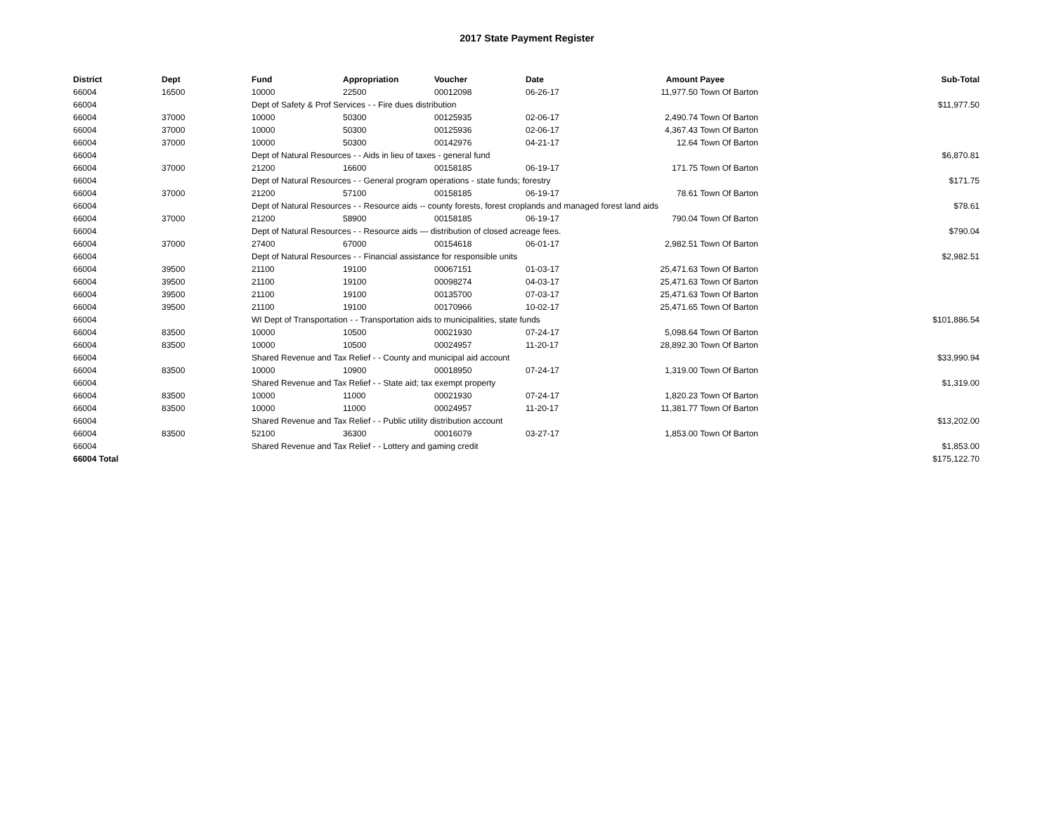2017 State Payment Register
| District | Dept | Fund | Appropriation | Voucher | Date | Amount | Payee | Sub-Total |
| --- | --- | --- | --- | --- | --- | --- | --- | --- |
| 66004 | 16500 | 10000 | 22500 | 00012098 | 06-26-17 | 11,977.50 | Town Of Barton | |
| 66004 | | Dept of Safety & Prof Services - - Fire dues distribution | | | | | | $11,977.50 |
| 66004 | 37000 | 10000 | 50300 | 00125935 | 02-06-17 | 2,490.74 | Town Of Barton | |
| 66004 | 37000 | 10000 | 50300 | 00125936 | 02-06-17 | 4,367.43 | Town Of Barton | |
| 66004 | 37000 | 10000 | 50300 | 00142976 | 04-21-17 | 12.64 | Town Of Barton | |
| 66004 | | Dept of Natural Resources - - Aids in lieu of taxes - general fund | | | | | | $6,870.81 |
| 66004 | 37000 | 21200 | 16600 | 00158185 | 06-19-17 | 171.75 | Town Of Barton | |
| 66004 | | Dept of Natural Resources - - General program operations - state funds; forestry | | | | | | $171.75 |
| 66004 | 37000 | 21200 | 57100 | 00158185 | 06-19-17 | 78.61 | Town Of Barton | |
| 66004 | | Dept of Natural Resources - - Resource aids -- county forests, forest croplands and managed forest land aids | | | | | | $78.61 |
| 66004 | 37000 | 21200 | 58900 | 00158185 | 06-19-17 | 790.04 | Town Of Barton | |
| 66004 | | Dept of Natural Resources - - Resource aids — distribution of closed acreage fees. | | | | | | $790.04 |
| 66004 | 37000 | 27400 | 67000 | 00154618 | 06-01-17 | 2,982.51 | Town Of Barton | |
| 66004 | | Dept of Natural Resources - - Financial assistance for responsible units | | | | | | $2,982.51 |
| 66004 | 39500 | 21100 | 19100 | 00067151 | 01-03-17 | 25,471.63 | Town Of Barton | |
| 66004 | 39500 | 21100 | 19100 | 00098274 | 04-03-17 | 25,471.63 | Town Of Barton | |
| 66004 | 39500 | 21100 | 19100 | 00135700 | 07-03-17 | 25,471.63 | Town Of Barton | |
| 66004 | 39500 | 21100 | 19100 | 00170966 | 10-02-17 | 25,471.65 | Town Of Barton | |
| 66004 | | WI Dept of Transportation - - Transportation aids to municipalities, state funds | | | | | | $101,886.54 |
| 66004 | 83500 | 10000 | 10500 | 00021930 | 07-24-17 | 5,098.64 | Town Of Barton | |
| 66004 | 83500 | 10000 | 10500 | 00024957 | 11-20-17 | 28,892.30 | Town Of Barton | |
| 66004 | | Shared Revenue and Tax Relief - - County and municipal aid account | | | | | | $33,990.94 |
| 66004 | 83500 | 10000 | 10900 | 00018950 | 07-24-17 | 1,319.00 | Town Of Barton | |
| 66004 | | Shared Revenue and Tax Relief - - State aid; tax exempt property | | | | | | $1,319.00 |
| 66004 | 83500 | 10000 | 11000 | 00021930 | 07-24-17 | 1,820.23 | Town Of Barton | |
| 66004 | 83500 | 10000 | 11000 | 00024957 | 11-20-17 | 11,381.77 | Town Of Barton | |
| 66004 | | Shared Revenue and Tax Relief - - Public utility distribution account | | | | | | $13,202.00 |
| 66004 | 83500 | 52100 | 36300 | 00016079 | 03-27-17 | 1,853.00 | Town Of Barton | |
| 66004 | | Shared Revenue and Tax Relief - - Lottery and gaming credit | | | | | | $1,853.00 |
| 66004 Total | | | | | | | | $175,122.70 |